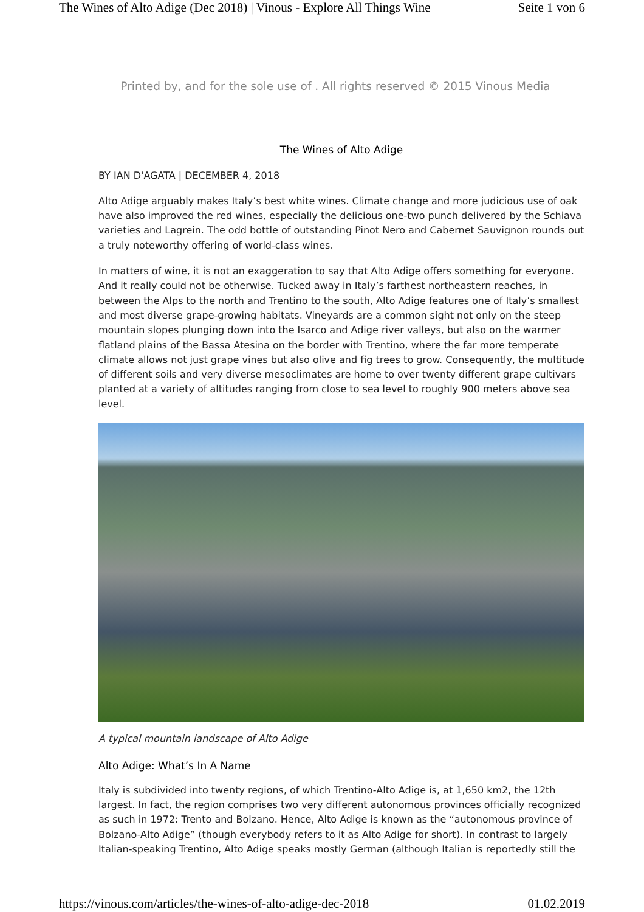The Wines of Alto Adige (Dec 2018) | Vinous - Explore All Things Wine Seite 1 von 6
Printed by, and for the sole use of . All rights reserved © 2015 Vinous Media
The Wines of Alto Adige
BY IAN D'AGATA | DECEMBER 4, 2018
Alto Adige arguably makes Italy’s best white wines. Climate change and more judicious use of oak have also improved the red wines, especially the delicious one-two punch delivered by the Schiava varieties and Lagrein. The odd bottle of outstanding Pinot Nero and Cabernet Sauvignon rounds out a truly noteworthy offering of world-class wines.
In matters of wine, it is not an exaggeration to say that Alto Adige offers something for everyone. And it really could not be otherwise. Tucked away in Italy’s farthest northeastern reaches, in between the Alps to the north and Trentino to the south, Alto Adige features one of Italy’s smallest and most diverse grape-growing habitats. Vineyards are a common sight not only on the steep mountain slopes plunging down into the Isarco and Adige river valleys, but also on the warmer flatland plains of the Bassa Atesina on the border with Trentino, where the far more temperate climate allows not just grape vines but also olive and fig trees to grow. Consequently, the multitude of different soils and very diverse mesoclimates are home to over twenty different grape cultivars planted at a variety of altitudes ranging from close to sea level to roughly 900 meters above sea level.
A typical mountain landscape of Alto Adige
Alto Adige: What’s In A Name
Italy is subdivided into twenty regions, of which Trentino-Alto Adige is, at 1,650 km2, the 12th largest. In fact, the region comprises two very different autonomous provinces officially recognized as such in 1972: Trento and Bolzano. Hence, Alto Adige is known as the “autonomous province of Bolzano-Alto Adige” (though everybody refers to it as Alto Adige for short). In contrast to largely Italian-speaking Trentino, Alto Adige speaks mostly German (although Italian is reportedly still the
https://vinous.com/articles/the-wines-of-alto-adige-dec-2018 01.02.2019